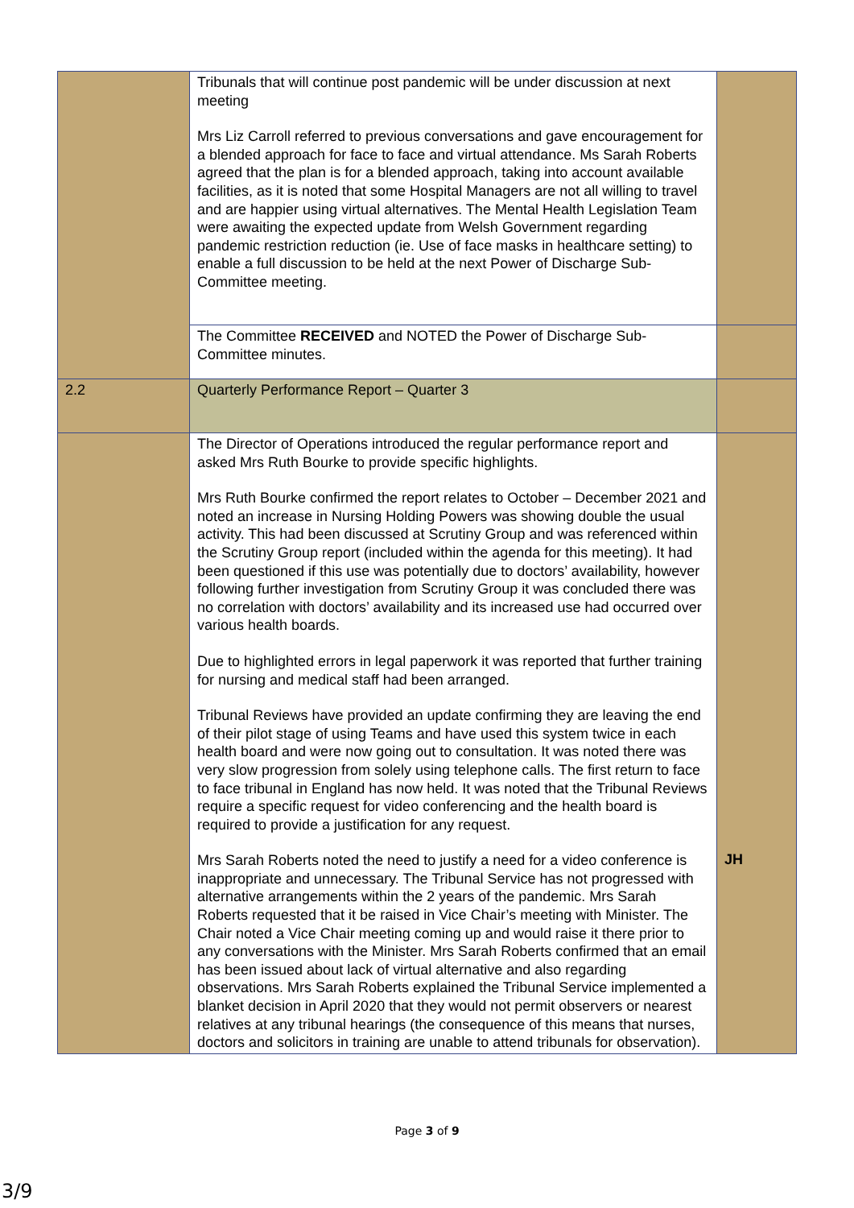| | Tribunals that will continue post pandemic will be under discussion at next meeting Mrs Liz Carroll referred to previous conversations and gave encouragement for a blended approach for face to face and virtual attendance. Ms Sarah Roberts agreed that the plan is for a blended approach, taking into account available facilities, as it is noted that some Hospital Managers are not all willing to travel and are happier using virtual alternatives. The Mental Health Legislation Team were awaiting the expected update from Welsh Government regarding pandemic restriction reduction (ie. Use of face masks in healthcare setting) to enable a full discussion to be held at the next Power of Discharge Sub-Committee meeting. | |
| | The Committee RECEIVED and NOTED the Power of Discharge Sub-Committee minutes. | |
| 2.2 | Quarterly Performance Report – Quarter 3 | |
| | The Director of Operations introduced the regular performance report and asked Mrs Ruth Bourke to provide specific highlights. Mrs Ruth Bourke confirmed the report relates to October – December 2021 and noted an increase in Nursing Holding Powers was showing double the usual activity. This had been discussed at Scrutiny Group and was referenced within the Scrutiny Group report (included within the agenda for this meeting). It had been questioned if this use was potentially due to doctors’ availability, however following further investigation from Scrutiny Group it was concluded there was no correlation with doctors’ availability and its increased use had occurred over various health boards. Due to highlighted errors in legal paperwork it was reported that further training for nursing and medical staff had been arranged. Tribunal Reviews have provided an update confirming they are leaving the end of their pilot stage of using Teams and have used this system twice in each health board and were now going out to consultation. It was noted there was very slow progression from solely using telephone calls. The first return to face to face tribunal in England has now held. It was noted that the Tribunal Reviews require a specific request for video conferencing and the health board is required to provide a justification for any request. Mrs Sarah Roberts noted the need to justify a need for a video conference is inappropriate and unnecessary. The Tribunal Service has not progressed with alternative arrangements within the 2 years of the pandemic. Mrs Sarah Roberts requested that it be raised in Vice Chair’s meeting with Minister. The Chair noted a Vice Chair meeting coming up and would raise it there prior to any conversations with the Minister. Mrs Sarah Roberts confirmed that an email has been issued about lack of virtual alternative and also regarding observations. Mrs Sarah Roberts explained the Tribunal Service implemented a blanket decision in April 2020 that they would not permit observers or nearest relatives at any tribunal hearings (the consequence of this means that nurses, doctors and solicitors in training are unable to attend tribunals for observation). | JH |
Page 3 of 9
3/9